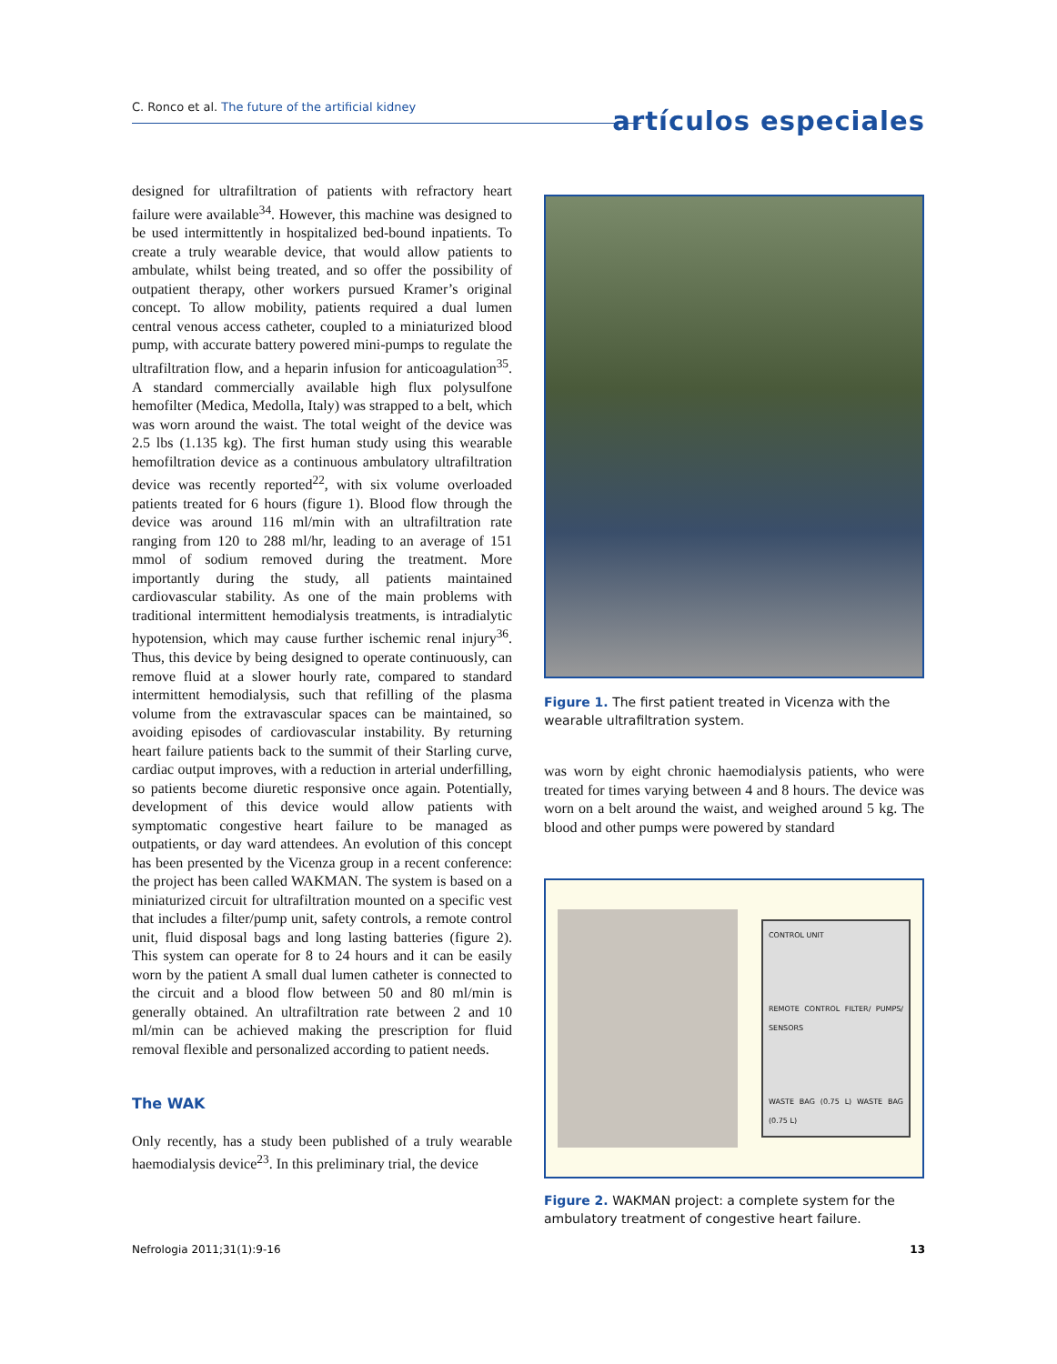C. Ronco et al. The future of the artificial kidney
artículos especiales
designed for ultrafiltration of patients with refractory heart failure were available<sup>34</sup>. However, this machine was designed to be used intermittently in hospitalized bed-bound inpatients. To create a truly wearable device, that would allow patients to ambulate, whilst being treated, and so offer the possibility of outpatient therapy, other workers pursued Kramer’s original concept. To allow mobility, patients required a dual lumen central venous access catheter, coupled to a miniaturized blood pump, with accurate battery powered mini-pumps to regulate the ultrafiltration flow, and a heparin infusion for anticoagulation<sup>35</sup>. A standard commercially available high flux polysulfone hemofilter (Medica, Medolla, Italy) was strapped to a belt, which was worn around the waist. The total weight of the device was 2.5 lbs (1.135 kg). The first human study using this wearable hemofiltration device as a continuous ambulatory ultrafiltration device was recently reported<sup>22</sup>, with six volume overloaded patients treated for 6 hours (figure 1). Blood flow through the device was around 116 ml/min with an ultrafiltration rate ranging from 120 to 288 ml/hr, leading to an average of 151 mmol of sodium removed during the treatment. More importantly during the study, all patients maintained cardiovascular stability. As one of the main problems with traditional intermittent hemodialysis treatments, is intradialytic hypotension, which may cause further ischemic renal injury<sup>36</sup>. Thus, this device by being designed to operate continuously, can remove fluid at a slower hourly rate, compared to standard intermittent hemodialysis, such that refilling of the plasma volume from the extravascular spaces can be maintained, so avoiding episodes of cardiovascular instability. By returning heart failure patients back to the summit of their Starling curve, cardiac output improves, with a reduction in arterial underfilling, so patients become diuretic responsive once again. Potentially, development of this device would allow patients with symptomatic congestive heart failure to be managed as outpatients, or day ward attendees. An evolution of this concept has been presented by the Vicenza group in a recent conference: the project has been called WAKMAN. The system is based on a miniaturized circuit for ultrafiltration mounted on a specific vest that includes a filter/pump unit, safety controls, a remote control unit, fluid disposal bags and long lasting batteries (figure 2). This system can operate for 8 to 24 hours and it can be easily worn by the patient A small dual lumen catheter is connected to the circuit and a blood flow between 50 and 80 ml/min is generally obtained. An ultrafiltration rate between 2 and 10 ml/min can be achieved making the prescription for fluid removal flexible and personalized according to patient needs.
The WAK
Only recently, has a study been published of a truly wearable haemodialysis device<sup>23</sup>. In this preliminary trial, the device
Figure 1. The first patient treated in Vicenza with the wearable ultrafiltration system.
was worn by eight chronic haemodialysis patients, who were treated for times varying between 4 and 8 hours. The device was worn on a belt around the waist, and weighed around 5 kg. The blood and other pumps were powered by standard
CONTROL UNIT
REMOTE CONTROL FILTER/ PUMPS/ SENSORS
WASTE BAG (0.75 L) WASTE BAG (0.75 L)
Figure 2. WAKMAN project: a complete system for the ambulatory treatment of congestive heart failure.
Nefrologia 2011;31(1):9-16 13